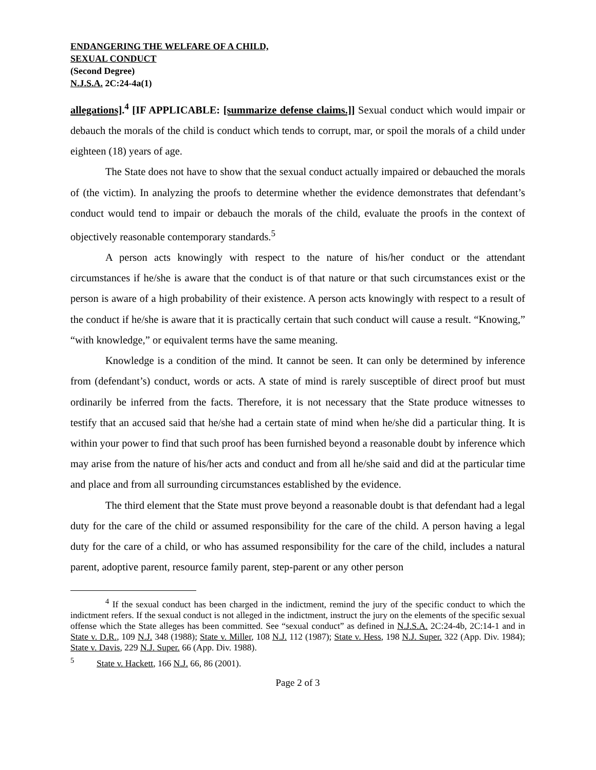ENDANGERING THE WELFARE OF A CHILD,
SEXUAL CONDUCT
(Second Degree)
N.J.S.A. 2C:24-4a(1)
allegations].<sup>4</sup> [IF APPLICABLE: [summarize defense claims.]] Sexual conduct which would impair or debauch the morals of the child is conduct which tends to corrupt, mar, or spoil the morals of a child under eighteen (18) years of age.
The State does not have to show that the sexual conduct actually impaired or debauched the morals of (the victim). In analyzing the proofs to determine whether the evidence demonstrates that defendant’s conduct would tend to impair or debauch the morals of the child, evaluate the proofs in the context of objectively reasonable contemporary standards.<sup>5</sup>
A person acts knowingly with respect to the nature of his/her conduct or the attendant circumstances if he/she is aware that the conduct is of that nature or that such circumstances exist or the person is aware of a high probability of their existence. A person acts knowingly with respect to a result of the conduct if he/she is aware that it is practically certain that such conduct will cause a result. “Knowing,” “with knowledge,” or equivalent terms have the same meaning.
Knowledge is a condition of the mind. It cannot be seen. It can only be determined by inference from (defendant’s) conduct, words or acts. A state of mind is rarely susceptible of direct proof but must ordinarily be inferred from the facts. Therefore, it is not necessary that the State produce witnesses to testify that an accused said that he/she had a certain state of mind when he/she did a particular thing. It is within your power to find that such proof has been furnished beyond a reasonable doubt by inference which may arise from the nature of his/her acts and conduct and from all he/she said and did at the particular time and place and from all surrounding circumstances established by the evidence.
The third element that the State must prove beyond a reasonable doubt is that defendant had a legal duty for the care of the child or assumed responsibility for the care of the child. A person having a legal duty for the care of a child, or who has assumed responsibility for the care of the child, includes a natural parent, adoptive parent, resource family parent, step-parent or any other person
<sup>4</sup> If the sexual conduct has been charged in the indictment, remind the jury of the specific conduct to which the indictment refers. If the sexual conduct is not alleged in the indictment, instruct the jury on the elements of the specific sexual offense which the State alleges has been committed. See “sexual conduct” as defined in N.J.S.A. 2C:24-4b, 2C:14-1 and in State v. D.R., 109 N.J. 348 (1988); State v. Miller, 108 N.J. 112 (1987); State v. Hess, 198 N.J. Super. 322 (App. Div. 1984); State v. Davis, 229 N.J. Super. 66 (App. Div. 1988).
<sup>5</sup> State v. Hackett, 166 N.J. 66, 86 (2001).
Page 2 of 3